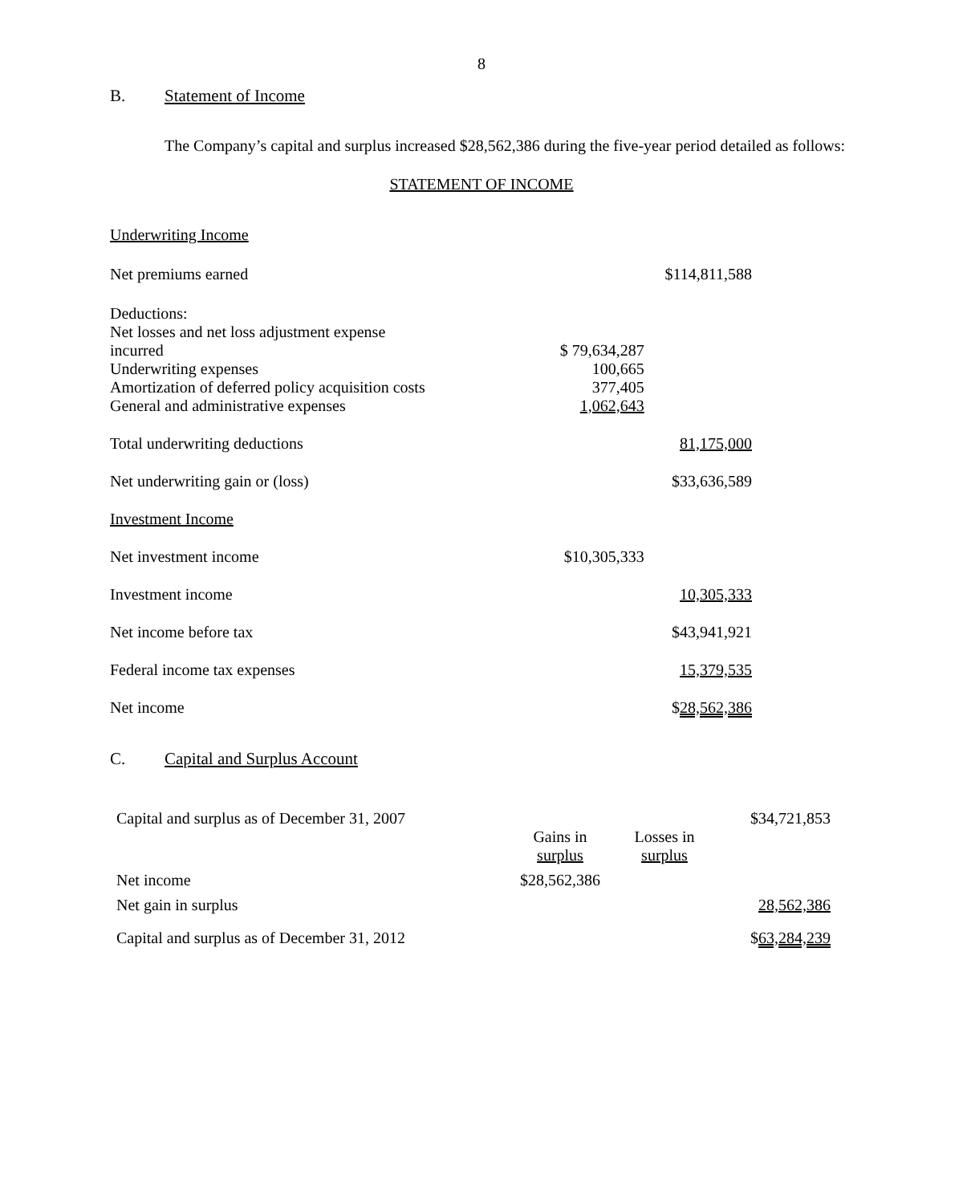8
B. Statement of Income
The Company’s capital and surplus increased $28,562,386 during the five-year period detailed as follows:
STATEMENT OF INCOME
| Underwriting Income | | |
| Net premiums earned | | $114,811,588 |
| Deductions: | | |
| Net losses and net loss adjustment expense incurred | $ 79,634,287 | |
| Underwriting expenses | 100,665 | |
| Amortization of deferred policy acquisition costs | 377,405 | |
| General and administrative expenses | 1,062,643 | |
| Total underwriting deductions | | 81,175,000 |
| Net underwriting gain or (loss) | | $33,636,589 |
| Investment Income | | |
| Net investment income | $10,305,333 | |
| Investment income | | 10,305,333 |
| Net income before tax | | $43,941,921 |
| Federal income tax expenses | | 15,379,535 |
| Net income | | $ 28,562,386 |
C. Capital and Surplus Account
| Capital and surplus as of December 31, 2007 | | | $34,721,853 |
| | Gains in surplus | Losses in surplus | |
| Net income | $28,562,386 | | |
| Net gain in surplus | | | 28,562,386 |
| Capital and surplus as of December 31, 2012 | | | $ 63,284,239 |